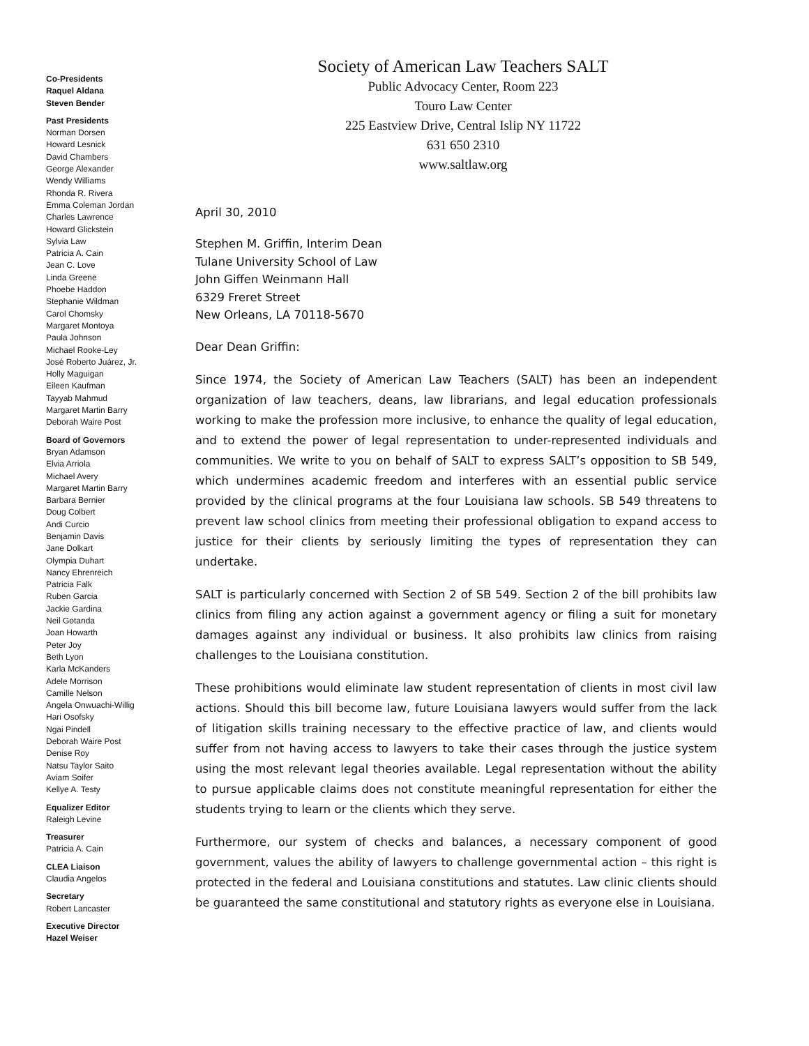Co-Presidents
Raquel Aldana
Steven Bender
Past Presidents
Norman Dorsen
Howard Lesnick
David Chambers
George Alexander
Wendy Williams
Rhonda R. Rivera
Emma Coleman Jordan
Charles Lawrence
Howard Glickstein
Sylvia Law
Patricia A. Cain
Jean C. Love
Linda Greene
Phoebe Haddon
Stephanie Wildman
Carol Chomsky
Margaret Montoya
Paula Johnson
Michael Rooke-Ley
José Roberto Juárez, Jr.
Holly Maguigan
Eileen Kaufman
Tayyab Mahmud
Margaret Martin Barry
Deborah Waire Post
Board of Governors
Bryan Adamson
Elvia Arriola
Michael Avery
Margaret Martin Barry
Barbara Bernier
Doug Colbert
Andi Curcio
Benjamin Davis
Jane Dolkart
Olympia Duhart
Nancy Ehrenreich
Patricia Falk
Ruben Garcia
Jackie Gardina
Neil Gotanda
Joan Howarth
Peter Joy
Beth Lyon
Karla McKanders
Adele Morrison
Camille Nelson
Angela Onwuachi-Willig
Hari Osofsky
Ngai Pindell
Deborah Waire Post
Denise Roy
Natsu Taylor Saito
Aviam Soifer
Kellye A. Testy
Equalizer Editor
Raleigh Levine
Treasurer
Patricia A. Cain
CLEA Liaison
Claudia Angelos
Secretary
Robert Lancaster
Executive Director
Hazel Weiser
Society of American Law Teachers SALT
Public Advocacy Center, Room 223
Touro Law Center
225 Eastview Drive, Central Islip NY 11722
631 650 2310
www.saltlaw.org
April 30, 2010
Stephen M. Griffin, Interim Dean
Tulane University School of Law
John Giffen Weinmann Hall
6329 Freret Street
New Orleans, LA 70118-5670
Dear Dean Griffin:
Since 1974, the Society of American Law Teachers (SALT) has been an independent organization of law teachers, deans, law librarians, and legal education professionals working to make the profession more inclusive, to enhance the quality of legal education, and to extend the power of legal representation to under-represented individuals and communities. We write to you on behalf of SALT to express SALT’s opposition to SB 549, which undermines academic freedom and interferes with an essential public service provided by the clinical programs at the four Louisiana law schools. SB 549 threatens to prevent law school clinics from meeting their professional obligation to expand access to justice for their clients by seriously limiting the types of representation they can undertake.
SALT is particularly concerned with Section 2 of SB 549. Section 2 of the bill prohibits law clinics from filing any action against a government agency or filing a suit for monetary damages against any individual or business. It also prohibits law clinics from raising challenges to the Louisiana constitution.
These prohibitions would eliminate law student representation of clients in most civil law actions. Should this bill become law, future Louisiana lawyers would suffer from the lack of litigation skills training necessary to the effective practice of law, and clients would suffer from not having access to lawyers to take their cases through the justice system using the most relevant legal theories available. Legal representation without the ability to pursue applicable claims does not constitute meaningful representation for either the students trying to learn or the clients which they serve.
Furthermore, our system of checks and balances, a necessary component of good government, values the ability of lawyers to challenge governmental action – this right is protected in the federal and Louisiana constitutions and statutes. Law clinic clients should be guaranteed the same constitutional and statutory rights as everyone else in Louisiana.